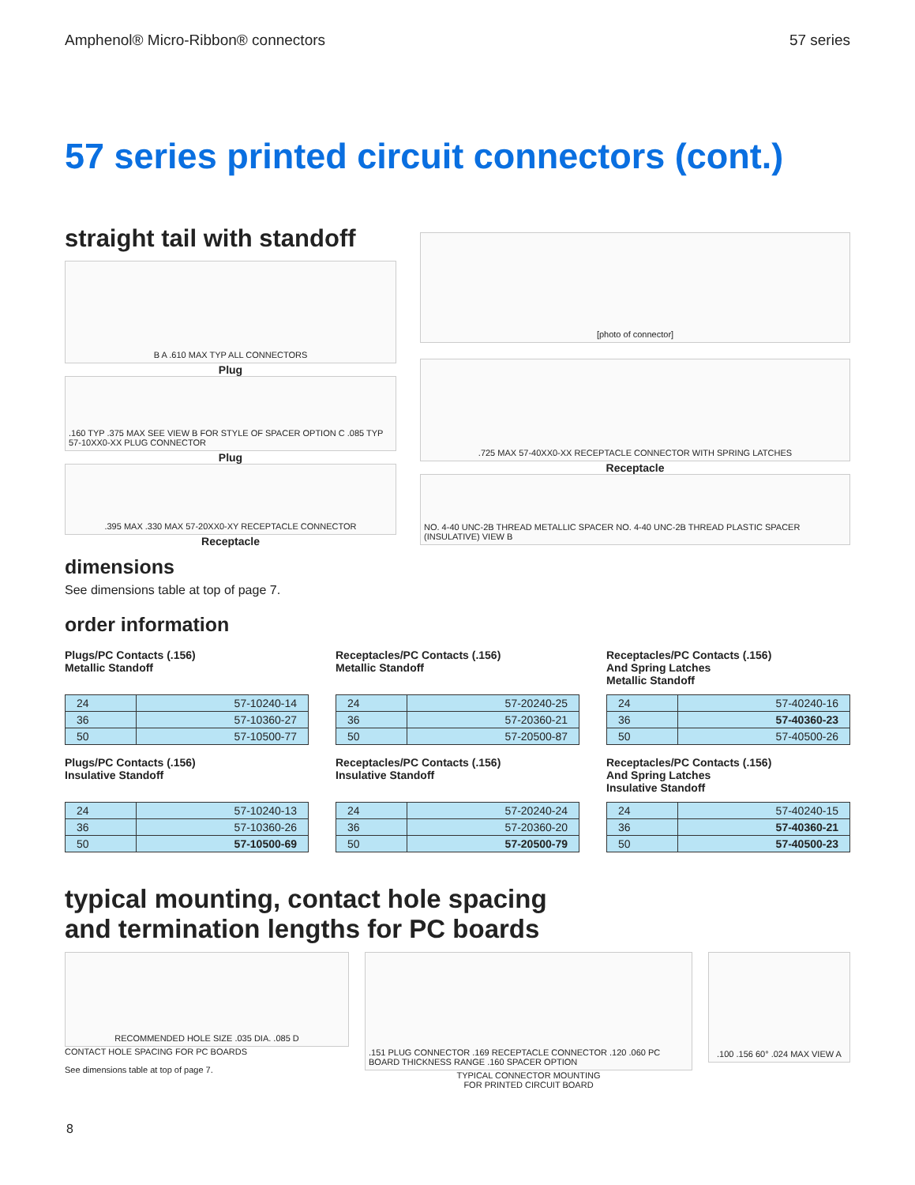Amphenol® Micro-Ribbon® connectors 57 series
57 series printed circuit connectors (cont.)
straight tail with standoff
B A .610 MAX TYP ALL CONNECTORS
Plug
.160 TYP .375 MAX SEE VIEW B FOR STYLE OF SPACER OPTION C .085 TYP 57-10XX0-XX PLUG CONNECTOR
Plug
.395 MAX .330 MAX 57-20XX0-XY RECEPTACLE CONNECTOR
Receptacle
[photo of connector]
.725 MAX 57-40XX0-XX RECEPTACLE CONNECTOR WITH SPRING LATCHES
Receptacle
NO. 4-40 UNC-2B THREAD METALLIC SPACER NO. 4-40 UNC-2B THREAD PLASTIC SPACER (INSULATIVE) VIEW B
dimensions
See dimensions table at top of page 7.
order information
Plugs/PC Contacts (.156)
Metallic Standoff
| 24 | 57-10240-14 |
| 36 | 57-10360-27 |
| 50 | 57-10500-77 |
Receptacles/PC Contacts (.156)
Metallic Standoff
| 24 | 57-20240-25 |
| 36 | 57-20360-21 |
| 50 | 57-20500-87 |
Receptacles/PC Contacts (.156)
And Spring Latches
Metallic Standoff
| 24 | 57-40240-16 |
| 36 | 57-40360-23 |
| 50 | 57-40500-26 |
Plugs/PC Contacts (.156)
Insulative Standoff
| 24 | 57-10240-13 |
| 36 | 57-10360-26 |
| 50 | 57-10500-69 |
Receptacles/PC Contacts (.156)
Insulative Standoff
| 24 | 57-20240-24 |
| 36 | 57-20360-20 |
| 50 | 57-20500-79 |
Receptacles/PC Contacts (.156)
And Spring Latches
Insulative Standoff
| 24 | 57-40240-15 |
| 36 | 57-40360-21 |
| 50 | 57-40500-23 |
typical mounting, contact hole spacing
and termination lengths for PC boards
RECOMMENDED HOLE SIZE .035 DIA. .085 D
CONTACT HOLE SPACING FOR PC BOARDS
See dimensions table at top of page 7.
.151 PLUG CONNECTOR .169 RECEPTACLE CONNECTOR .120 .060 PC BOARD THICKNESS RANGE .160 SPACER OPTION
TYPICAL CONNECTOR MOUNTING
FOR PRINTED CIRCUIT BOARD
.100 .156 60° .024 MAX VIEW A
8